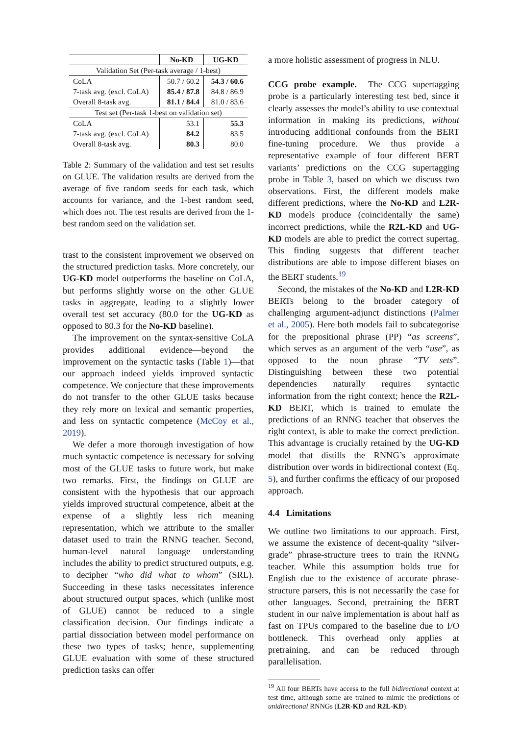| | No-KD | UG-KD |
| --- | --- | --- |
| Validation Set (Per-task average / 1-best) | | |
| CoLA | 50.7 / 60.2 | 54.3 / 60.6 |
| 7-task avg. (excl. CoLA) | 85.4 / 87.8 | 84.8 / 86.9 |
| Overall 8-task avg. | 81.1 / 84.4 | 81.0 / 83.6 |
| Test set (Per-task 1-best on validation set) | | |
| CoLA | 53.1 | 55.3 |
| 7-task avg. (excl. CoLA) | 84.2 | 83.5 |
| Overall 8-task avg. | 80.3 | 80.0 |
Table 2: Summary of the validation and test set results on GLUE. The validation results are derived from the average of five random seeds for each task, which accounts for variance, and the 1-best random seed, which does not. The test results are derived from the 1-best random seed on the validation set.
trast to the consistent improvement we observed on the structured prediction tasks. More concretely, our UG-KD model outperforms the baseline on CoLA, but performs slightly worse on the other GLUE tasks in aggregate, leading to a slightly lower overall test set accuracy (80.0 for the UG-KD as opposed to 80.3 for the No-KD baseline).
The improvement on the syntax-sensitive CoLA provides additional evidence—beyond the improvement on the syntactic tasks (Table 1)—that our approach indeed yields improved syntactic competence. We conjecture that these improvements do not transfer to the other GLUE tasks because they rely more on lexical and semantic properties, and less on syntactic competence (McCoy et al., 2019).
We defer a more thorough investigation of how much syntactic competence is necessary for solving most of the GLUE tasks to future work, but make two remarks. First, the findings on GLUE are consistent with the hypothesis that our approach yields improved structural competence, albeit at the expense of a slightly less rich meaning representation, which we attribute to the smaller dataset used to train the RNNG teacher. Second, human-level natural language understanding includes the ability to predict structured outputs, e.g. to decipher “who did what to whom” (SRL). Succeeding in these tasks necessitates inference about structured output spaces, which (unlike most of GLUE) cannot be reduced to a single classification decision. Our findings indicate a partial dissociation between model performance on these two types of tasks; hence, supplementing GLUE evaluation with some of these structured prediction tasks can offer
a more holistic assessment of progress in NLU.
CCG probe example. The CCG supertagging probe is a particularly interesting test bed, since it clearly assesses the model’s ability to use contextual information in making its predictions, without introducing additional confounds from the BERT fine-tuning procedure. We thus provide a representative example of four different BERT variants’ predictions on the CCG supertagging probe in Table 3, based on which we discuss two observations. First, the different models make different predictions, where the No-KD and L2R-KD models produce (coincidentally the same) incorrect predictions, while the R2L-KD and UG-KD models are able to predict the correct supertag. This finding suggests that different teacher distributions are able to impose different biases on the BERT students.<sup>19</sup>
Second, the mistakes of the No-KD and L2R-KD BERTs belong to the broader category of challenging argument-adjunct distinctions (Palmer et al., 2005). Here both models fail to subcategorise for the prepositional phrase (PP) “as screens”, which serves as an argument of the verb “use”, as opposed to the noun phrase “TV sets”. Distinguishing between these two potential dependencies naturally requires syntactic information from the right context; hence the R2L-KD BERT, which is trained to emulate the predictions of an RNNG teacher that observes the right context, is able to make the correct prediction. This advantage is crucially retained by the UG-KD model that distills the RNNG’s approximate distribution over words in bidirectional context (Eq. 5), and further confirms the efficacy of our proposed approach.
4.4 Limitations
We outline two limitations to our approach. First, we assume the existence of decent-quality “silver-grade” phrase-structure trees to train the RNNG teacher. While this assumption holds true for English due to the existence of accurate phrase-structure parsers, this is not necessarily the case for other languages. Second, pretraining the BERT student in our naïve implementation is about half as fast on TPUs compared to the baseline due to I/O bottleneck. This overhead only applies at pretraining, and can be reduced through parallelisation.
<sup>19</sup> All four BERTs have access to the full bidirectional context at test time, although some are trained to mimic the predictions of unidirectional RNNGs (L2R-KD and R2L-KD).